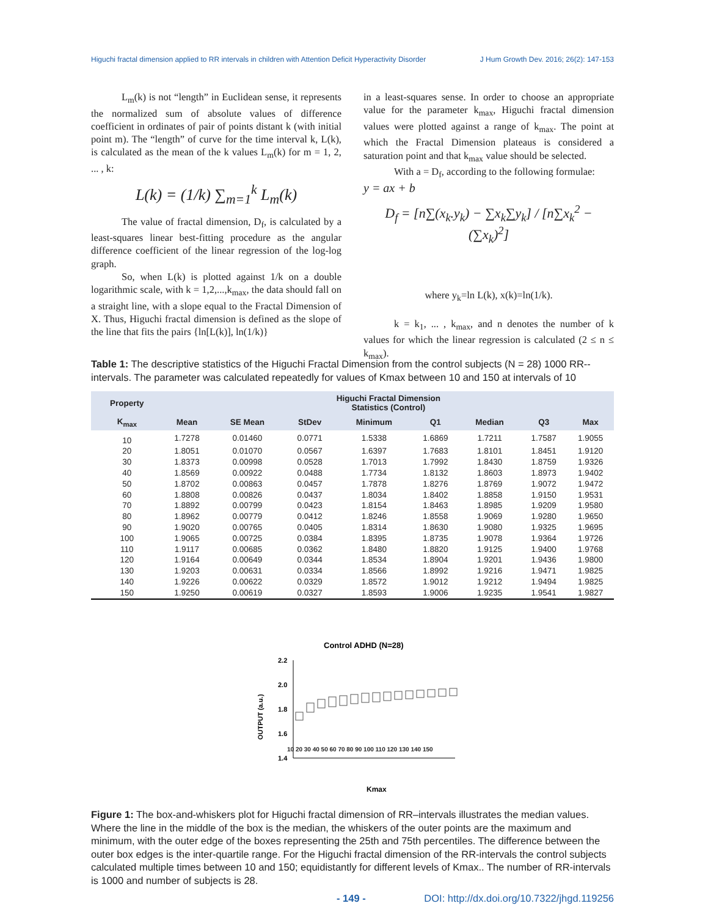Higuchi fractal dimension applied to RR intervals in children with Attention Deficit Hyperactivity Disorder J Hum Growth Dev. 2016; 26(2): 147-153
L<sub>m</sub>(k) is not “length” in Euclidean sense, it represents the normalized sum of absolute values of difference coefficient in ordinates of pair of points distant k (with initial point m). The “length” of curve for the time interval k, L(k), is calculated as the mean of the k values L<sub>m</sub>(k) for m = 1, 2, ... , k:
L(k) = (1/k) ∑<sub>m=1</sub><sup>k</sup> L<sub>m</sub>(k)
The value of fractal dimension, D<sub>f</sub>, is calculated by a least-squares linear best-fitting procedure as the angular difference coefficient of the linear regression of the log-log graph.
So, when L(k) is plotted against 1/k on a double logarithmic scale, with k = 1,2,...,k<sub>max</sub>, the data should fall on a straight line, with a slope equal to the Fractal Dimension of X. Thus, Higuchi fractal dimension is defined as the slope of the line that fits the pairs {ln[L(k)], ln(1/k)}
in a least-squares sense. In order to choose an appropriate value for the parameter k<sub>max</sub>, Higuchi fractal dimension values were plotted against a range of k<sub>max</sub>. The point at which the Fractal Dimension plateaus is considered a saturation point and that k<sub>max</sub> value should be selected.
With a = D<sub>f</sub>, according to the following formulae:
y = ax + b
D<sub>f</sub> = [n∑(x<sub>k</sub>.y<sub>k</sub>) − ∑x<sub>k</sub>∑y<sub>k</sub>] / [n∑x<sub>k</sub><sup>2</sup> − (∑x<sub>k</sub>)<sup>2</sup>]
where y<sub>k</sub>=ln L(k), x(k)=ln(1/k).
k = k<sub>1</sub>, ... , k<sub>max</sub>, and n denotes the number of k values for which the linear regression is calculated (2 ≤ n ≤ k<sub>max</sub>).
Table 1: The descriptive statistics of the Higuchi Fractal Dimension from the control subjects (N = 28) 1000 RR--intervals. The parameter was calculated repeatedly for values of Kmax between 10 and 150 at intervals of 10
| Property | Higuchi Fractal Dimension Statistics (Control) | | | | | | | |
| --- | --- | --- | --- | --- | --- | --- | --- | --- |
| K<sub>max</sub> | Mean | SE Mean | StDev | Minimum | Q1 | Median | Q3 | Max |
| 10 | 1.7278 | 0.01460 | 0.0771 | 1.5338 | 1.6869 | 1.7211 | 1.7587 | 1.9055 |
| 20 | 1.8051 | 0.01070 | 0.0567 | 1.6397 | 1.7683 | 1.8101 | 1.8451 | 1.9120 |
| 30 | 1.8373 | 0.00998 | 0.0528 | 1.7013 | 1.7992 | 1.8430 | 1.8759 | 1.9326 |
| 40 | 1.8569 | 0.00922 | 0.0488 | 1.7734 | 1.8132 | 1.8603 | 1.8973 | 1.9402 |
| 50 | 1.8702 | 0.00863 | 0.0457 | 1.7878 | 1.8276 | 1.8769 | 1.9072 | 1.9472 |
| 60 | 1.8808 | 0.00826 | 0.0437 | 1.8034 | 1.8402 | 1.8858 | 1.9150 | 1.9531 |
| 70 | 1.8892 | 0.00799 | 0.0423 | 1.8154 | 1.8463 | 1.8985 | 1.9209 | 1.9580 |
| 80 | 1.8962 | 0.00779 | 0.0412 | 1.8246 | 1.8558 | 1.9069 | 1.9280 | 1.9650 |
| 90 | 1.9020 | 0.00765 | 0.0405 | 1.8314 | 1.8630 | 1.9080 | 1.9325 | 1.9695 |
| 100 | 1.9065 | 0.00725 | 0.0384 | 1.8395 | 1.8735 | 1.9078 | 1.9364 | 1.9726 |
| 110 | 1.9117 | 0.00685 | 0.0362 | 1.8480 | 1.8820 | 1.9125 | 1.9400 | 1.9768 |
| 120 | 1.9164 | 0.00649 | 0.0344 | 1.8534 | 1.8904 | 1.9201 | 1.9436 | 1.9800 |
| 130 | 1.9203 | 0.00631 | 0.0334 | 1.8566 | 1.8992 | 1.9216 | 1.9471 | 1.9825 |
| 140 | 1.9226 | 0.00622 | 0.0329 | 1.8572 | 1.9012 | 1.9212 | 1.9494 | 1.9825 |
| 150 | 1.9250 | 0.00619 | 0.0327 | 1.8593 | 1.9006 | 1.9235 | 1.9541 | 1.9827 |
Control ADHD (N=28)
OUTPUT (a.u.)
2.2
2.0
1.8
1.6
1.4
Kmax
10 20 30 40 50 60 70 80 90 100 110 120 130 140 150
Figure 1: The box-and-whiskers plot for Higuchi fractal dimension of RR–intervals illustrates the median values. Where the line in the middle of the box is the median, the whiskers of the outer points are the maximum and minimum, with the outer edge of the boxes representing the 25th and 75th percentiles. The difference between the outer box edges is the inter-quartile range. For the Higuchi fractal dimension of the RR-intervals the control subjects calculated multiple times between 10 and 150; equidistantly for different levels of Kmax.. The number of RR-intervals is 1000 and number of subjects is 28.
- 149 - DOI: http://dx.doi.org/10.7322/jhgd.119256